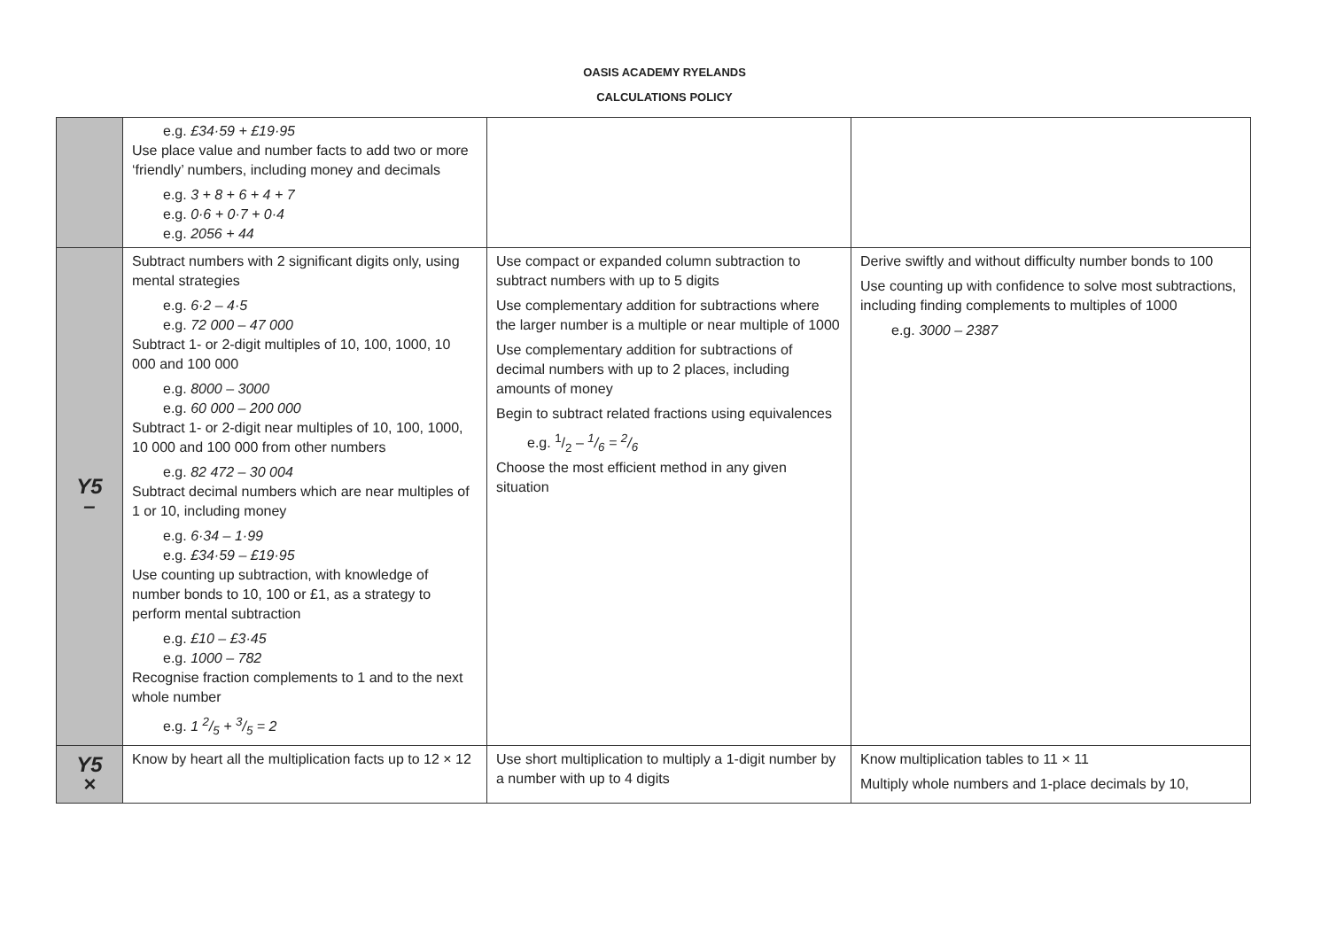OASIS ACADEMY RYELANDS
CALCULATIONS POLICY
| | e.g. £34·59 + £19·95 Use place value and number facts to add two or more ‘friendly’ numbers, including money and decimals e.g. 3 + 8 + 6 + 4 + 7 e.g. 0·6 + 0·7 + 0·4 e.g. 2056 + 44 | | |
| Y5 – | Subtract numbers with 2 significant digits only, using mental strategies e.g. 6·2 – 4·5 e.g. 72 000 – 47 000 Subtract 1- or 2-digit multiples of 10, 100, 1000, 10 000 and 100 000 e.g. 8000 – 3000 e.g. 60 000 – 200 000 Subtract 1- or 2-digit near multiples of 10, 100, 1000, 10 000 and 100 000 from other numbers e.g. 82 472 – 30 004 Subtract decimal numbers which are near multiples of 1 or 10, including money e.g. 6·34 – 1·99 e.g. £34·59 – £19·95 Use counting up subtraction, with knowledge of number bonds to 10, 100 or £1, as a strategy to perform mental subtraction e.g. £10 – £3·45 e.g. 1000 – 782 Recognise fraction complements to 1 and to the next whole number e.g. 1 2/5 + 3/5 = 2 | Use compact or expanded column subtraction to subtract numbers with up to 5 digits Use complementary addition for subtractions where the larger number is a multiple or near multiple of 1000 Use complementary addition for subtractions of decimal numbers with up to 2 places, including amounts of money Begin to subtract related fractions using equivalences e.g. 1/2 – 1/6 = 2/6 Choose the most efficient method in any given situation | Derive swiftly and without difficulty number bonds to 100 Use counting up with confidence to solve most subtractions, including finding complements to multiples of 1000 e.g. 3000 – 2387 |
| Y5 × | Know by heart all the multiplication facts up to 12 × 12 | Use short multiplication to multiply a 1-digit number by a number with up to 4 digits | Know multiplication tables to 11 × 11 Multiply whole numbers and 1-place decimals by 10, |